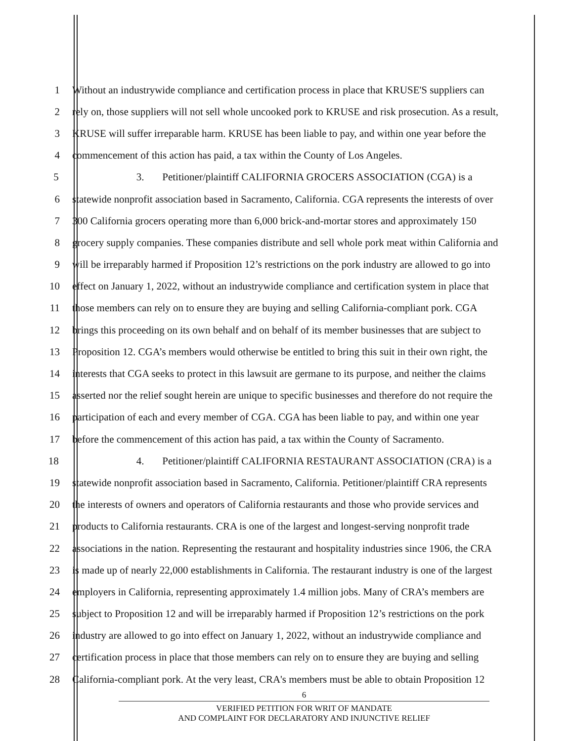1 Without an industrywide compliance and certification process in place that KRUSE'S suppliers can
2 rely on, those suppliers will not sell whole uncooked pork to KRUSE and risk prosecution. As a result,
3 KRUSE will suffer irreparable harm. KRUSE has been liable to pay, and within one year before the
4 commencement of this action has paid, a tax within the County of Los Angeles.
5 3. Petitioner/plaintiff CALIFORNIA GROCERS ASSOCIATION (CGA) is a
6 statewide nonprofit association based in Sacramento, California. CGA represents the interests of over
7 300 California grocers operating more than 6,000 brick-and-mortar stores and approximately 150
8 grocery supply companies. These companies distribute and sell whole pork meat within California and
9 will be irreparably harmed if Proposition 12’s restrictions on the pork industry are allowed to go into
10 effect on January 1, 2022, without an industrywide compliance and certification system in place that
11 those members can rely on to ensure they are buying and selling California-compliant pork. CGA
12 brings this proceeding on its own behalf and on behalf of its member businesses that are subject to
13 Proposition 12. CGA’s members would otherwise be entitled to bring this suit in their own right, the
14 interests that CGA seeks to protect in this lawsuit are germane to its purpose, and neither the claims
15 asserted nor the relief sought herein are unique to specific businesses and therefore do not require the
16 participation of each and every member of CGA. CGA has been liable to pay, and within one year
17 before the commencement of this action has paid, a tax within the County of Sacramento.
18 4. Petitioner/plaintiff CALIFORNIA RESTAURANT ASSOCIATION (CRA) is a
19 statewide nonprofit association based in Sacramento, California. Petitioner/plaintiff CRA represents
20 the interests of owners and operators of California restaurants and those who provide services and
21 products to California restaurants. CRA is one of the largest and longest-serving nonprofit trade
22 associations in the nation. Representing the restaurant and hospitality industries since 1906, the CRA
23 is made up of nearly 22,000 establishments in California. The restaurant industry is one of the largest
24 employers in California, representing approximately 1.4 million jobs. Many of CRA’s members are
25 subject to Proposition 12 and will be irreparably harmed if Proposition 12’s restrictions on the pork
26 industry are allowed to go into effect on January 1, 2022, without an industrywide compliance and
27 certification process in place that those members can rely on to ensure they are buying and selling
28 California-compliant pork. At the very least, CRA's members must be able to obtain Proposition 12
6
VERIFIED PETITION FOR WRIT OF MANDATE
AND COMPLAINT FOR DECLARATORY AND INJUNCTIVE RELIEF